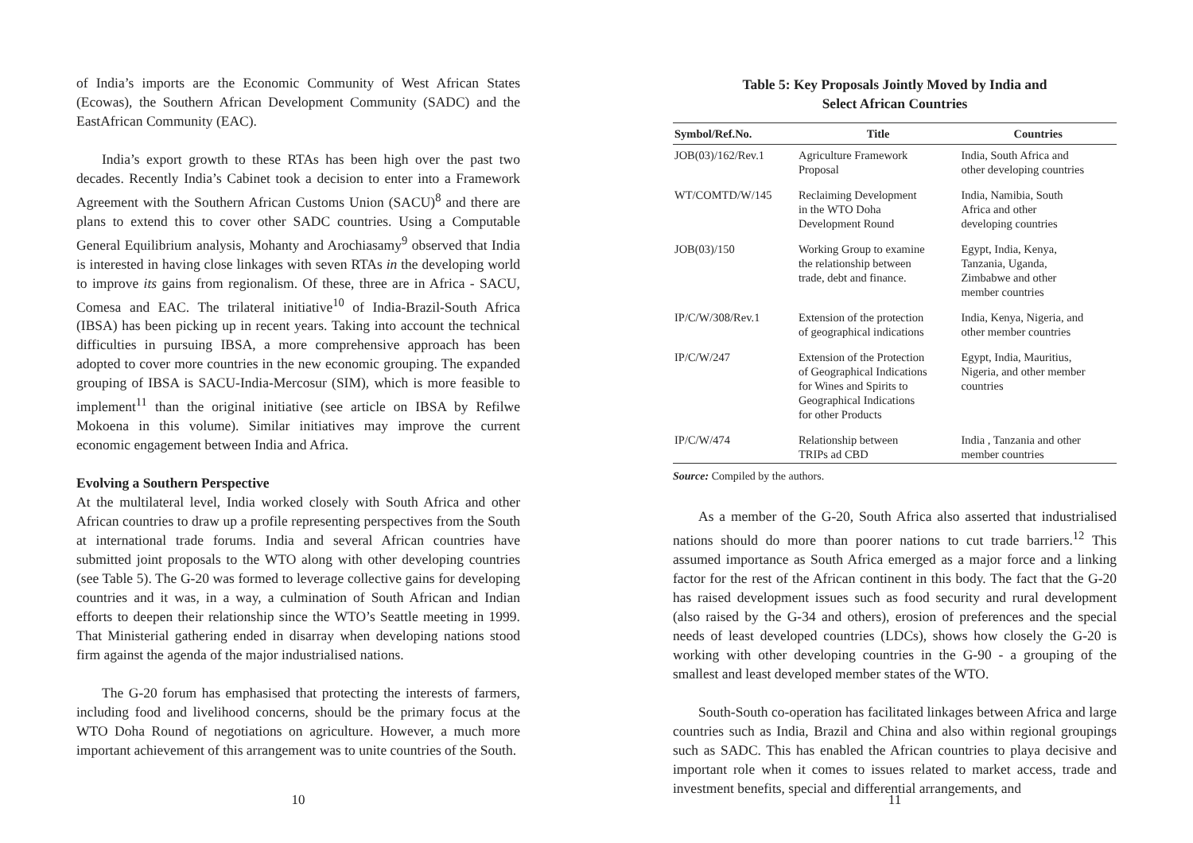of India’s imports are the Economic Community of West African States (Ecowas), the Southern African Development Community (SADC) and the EastAfrican Community (EAC).
India’s export growth to these RTAs has been high over the past two decades. Recently India’s Cabinet took a decision to enter into a Framework Agreement with the Southern African Customs Union (SACU)<sup>8</sup> and there are plans to extend this to cover other SADC countries. Using a Computable General Equilibrium analysis, Mohanty and Arochiasamy<sup>9</sup> observed that India is interested in having close linkages with seven RTAs in the developing world to improve its gains from regionalism. Of these, three are in Africa - SACU, Comesa and EAC. The trilateral initiative<sup>10</sup> of India-Brazil-South Africa (IBSA) has been picking up in recent years. Taking into account the technical difficulties in pursuing IBSA, a more comprehensive approach has been adopted to cover more countries in the new economic grouping. The expanded grouping of IBSA is SACU-India-Mercosur (SIM), which is more feasible to implement<sup>11</sup> than the original initiative (see article on IBSA by Refilwe Mokoena in this volume). Similar initiatives may improve the current economic engagement between India and Africa.
Evolving a Southern Perspective
At the multilateral level, India worked closely with South Africa and other African countries to draw up a profile representing perspectives from the South at international trade forums. India and several African countries have submitted joint proposals to the WTO along with other developing countries (see Table 5). The G-20 was formed to leverage collective gains for developing countries and it was, in a way, a culmination of South African and Indian efforts to deepen their relationship since the WTO’s Seattle meeting in 1999. That Ministerial gathering ended in disarray when developing nations stood firm against the agenda of the major industrialised nations.
The G-20 forum has emphasised that protecting the interests of farmers, including food and livelihood concerns, should be the primary focus at the WTO Doha Round of negotiations on agriculture. However, a much more important achievement of this arrangement was to unite countries of the South.
10
Table 5: Key Proposals Jointly Moved by India and
Select African Countries
| Symbol/Ref.No. | Title | Countries |
| --- | --- | --- |
| JOB(03)/162/Rev.1 | Agriculture Framework Proposal | India, South Africa and other developing countries |
| WT/COMTD/W/145 | Reclaiming Development in the WTO Doha Development Round | India, Namibia, South Africa and other developing countries |
| JOB(03)/150 | Working Group to examine the relationship between trade, debt and finance. | Egypt, India, Kenya, Tanzania, Uganda, Zimbabwe and other member countries |
| IP/C/W/308/Rev.1 | Extension of the protection of geographical indications | India, Kenya, Nigeria, and other member countries |
| IP/C/W/247 | Extension of the Protection of Geographical Indications for Wines and Spirits to Geographical Indications for other Products | Egypt, India, Mauritius, Nigeria, and other member countries |
| IP/C/W/474 | Relationship between TRIPs ad CBD | India , Tanzania and other member countries |
Source: Compiled by the authors.
As a member of the G-20, South Africa also asserted that industrialised nations should do more than poorer nations to cut trade barriers.<sup>12</sup> This assumed importance as South Africa emerged as a major force and a linking factor for the rest of the African continent in this body. The fact that the G-20 has raised development issues such as food security and rural development (also raised by the G-34 and others), erosion of preferences and the special needs of least developed countries (LDCs), shows how closely the G-20 is working with other developing countries in the G-90 - a grouping of the smallest and least developed member states of the WTO.
South-South co-operation has facilitated linkages between Africa and large countries such as India, Brazil and China and also within regional groupings such as SADC. This has enabled the African countries to playa decisive and important role when it comes to issues related to market access, trade and investment benefits, special and differential arrangements, and
11